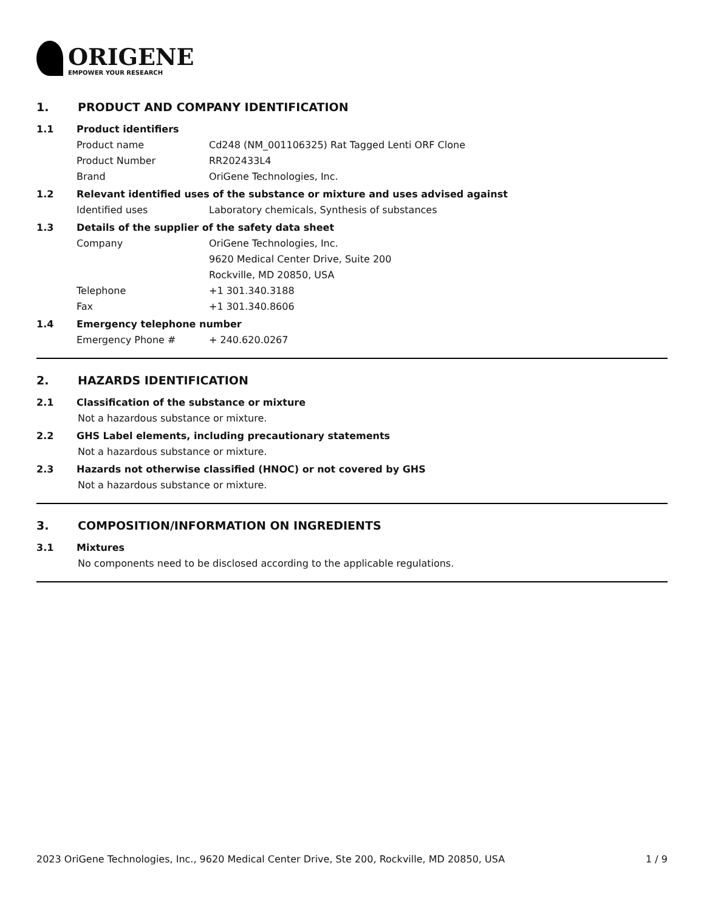ORIGENE
EMPOWER YOUR RESEARCH
1. PRODUCT AND COMPANY IDENTIFICATION
1.1 Product identifiers
Product name Cd248 (NM_001106325) Rat Tagged Lenti ORF Clone
Product Number RR202433L4
Brand OriGene Technologies, Inc.
1.2 Relevant identified uses of the substance or mixture and uses advised against
Identified uses Laboratory chemicals, Synthesis of substances
1.3 Details of the supplier of the safety data sheet
Company OriGene Technologies, Inc.
9620 Medical Center Drive, Suite 200
Rockville, MD 20850, USA
Telephone +1 301.340.3188
Fax +1 301.340.8606
1.4 Emergency telephone number
Emergency Phone # + 240.620.0267
2. HAZARDS IDENTIFICATION
2.1 Classification of the substance or mixture
Not a hazardous substance or mixture.
2.2 GHS Label elements, including precautionary statements
Not a hazardous substance or mixture.
2.3 Hazards not otherwise classified (HNOC) or not covered by GHS
Not a hazardous substance or mixture.
3. COMPOSITION/INFORMATION ON INGREDIENTS
3.1 Mixtures
No components need to be disclosed according to the applicable regulations.
2023 OriGene Technologies, Inc., 9620 Medical Center Drive, Ste 200, Rockville, MD 20850, USA 1 / 9